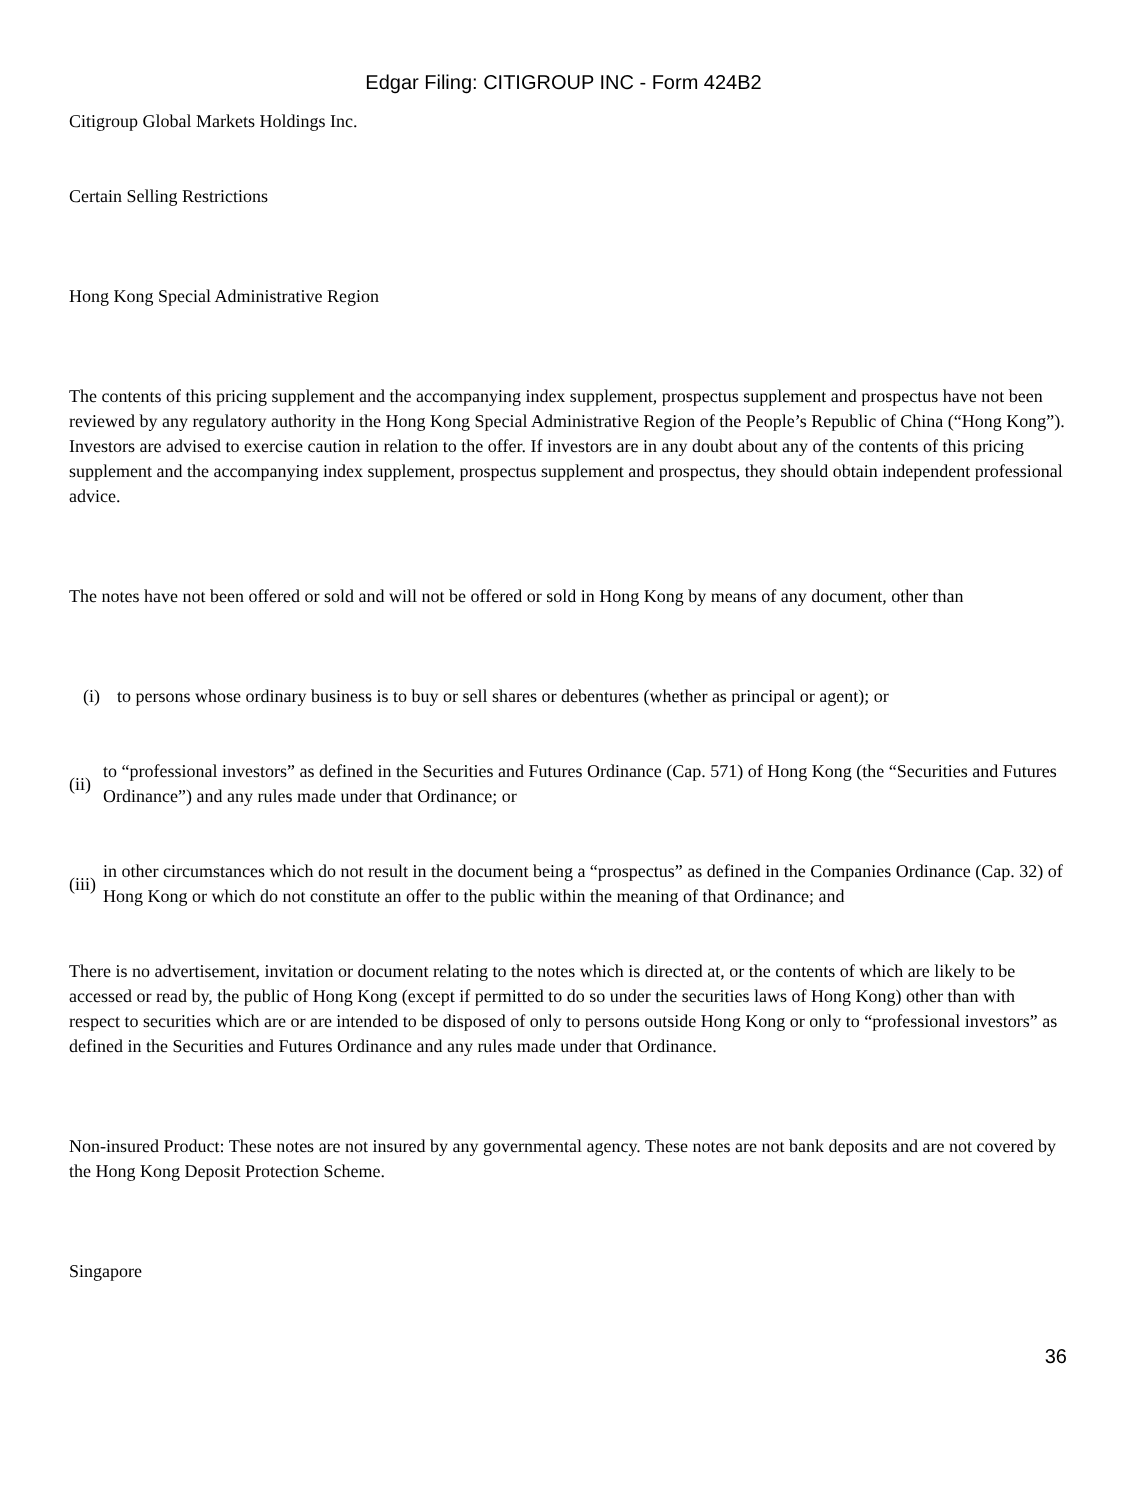Edgar Filing: CITIGROUP INC - Form 424B2
Citigroup Global Markets Holdings Inc.
Certain Selling Restrictions
Hong Kong Special Administrative Region
The contents of this pricing supplement and the accompanying index supplement, prospectus supplement and prospectus have not been reviewed by any regulatory authority in the Hong Kong Special Administrative Region of the People’s Republic of China (“Hong Kong”). Investors are advised to exercise caution in relation to the offer. If investors are in any doubt about any of the contents of this pricing supplement and the accompanying index supplement, prospectus supplement and prospectus, they should obtain independent professional advice.
The notes have not been offered or sold and will not be offered or sold in Hong Kong by means of any document, other than
(i) to persons whose ordinary business is to buy or sell shares or debentures (whether as principal or agent); or
(ii) to “professional investors” as defined in the Securities and Futures Ordinance (Cap. 571) of Hong Kong (the “Securities and Futures Ordinance”) and any rules made under that Ordinance; or
(iii) in other circumstances which do not result in the document being a “prospectus” as defined in the Companies Ordinance (Cap. 32) of Hong Kong or which do not constitute an offer to the public within the meaning of that Ordinance; and
There is no advertisement, invitation or document relating to the notes which is directed at, or the contents of which are likely to be accessed or read by, the public of Hong Kong (except if permitted to do so under the securities laws of Hong Kong) other than with respect to securities which are or are intended to be disposed of only to persons outside Hong Kong or only to “professional investors” as defined in the Securities and Futures Ordinance and any rules made under that Ordinance.
Non-insured Product: These notes are not insured by any governmental agency. These notes are not bank deposits and are not covered by the Hong Kong Deposit Protection Scheme.
Singapore
36